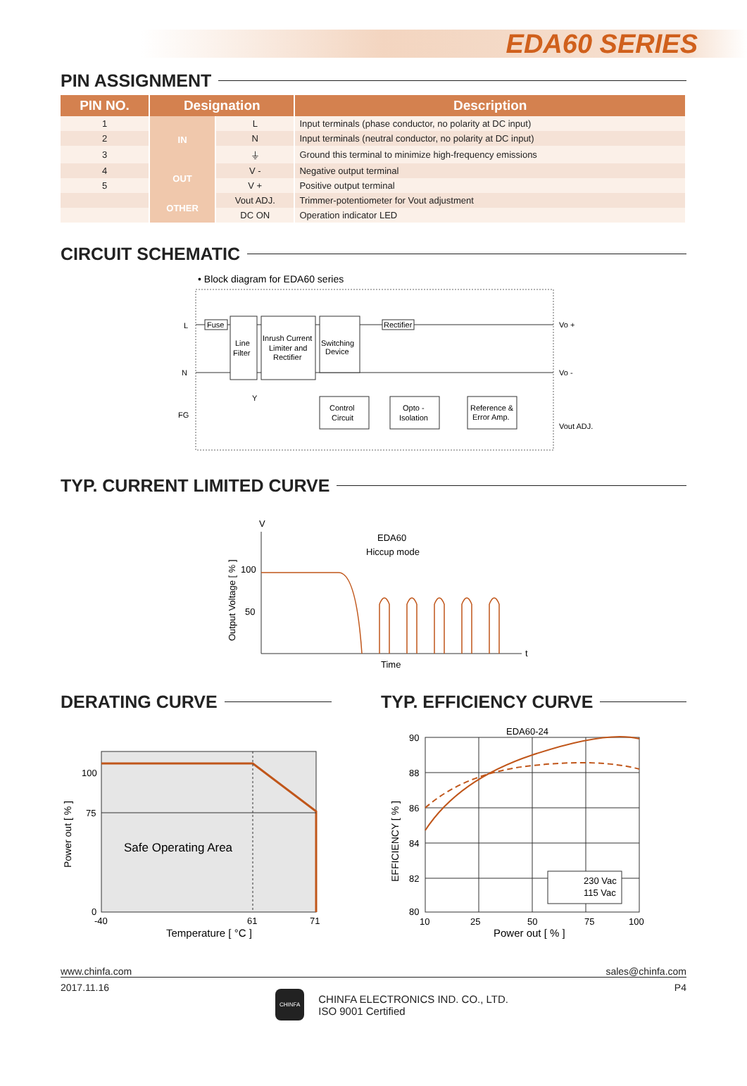EDA60 SERIES
PIN ASSIGNMENT
| PIN NO. | Designation | | Description |
| --- | --- | --- | --- |
| 1 | IN | L | Input terminals (phase conductor, no polarity at DC input) |
| 2 | | N | Input terminals (neutral conductor, no polarity at DC input) |
| 3 | | ⏚ | Ground this terminal to minimize high-frequency emissions |
| 4 | OUT | V - | Negative output terminal |
| 5 | | V + | Positive output terminal |
| | OTHER | Vout ADJ. | Trimmer-potentiometer for Vout adjustment |
| | | DC ON | Operation indicator LED |
CIRCUIT SCHEMATIC
• Block diagram for EDA60 series
L
N
FG
Fuse
Line
Filter
Inrush Current
Limiter and
Rectifier
Switching
Device
Rectifier
Vo +
Vo -
Vout ADJ.
Y
Control
Circuit
Opto -
Isolation
Reference &
Error Amp.
TYP. CURRENT LIMITED CURVE
V
EDA60
Hiccup mode
100
50
Output Voltage [ % ]
t
Time
DERATING CURVE
100
75
0
-40
61
71
Safe Operating Area
Temperature [ °C ]
Power out [ % ]
TYP. EFFICIENCY CURVE
EDA60-24
230 Vac
115 Vac
90
88
86
84
82
80
10
25
50
75
100
Power out [ % ]
EFFICIENCY [ % ]
www.chinfa.com sales@chinfa.com
2017.11.16 CHINFA CHINFA ELECTRONICS IND. CO., LTD.
ISO 9001 Certified P4